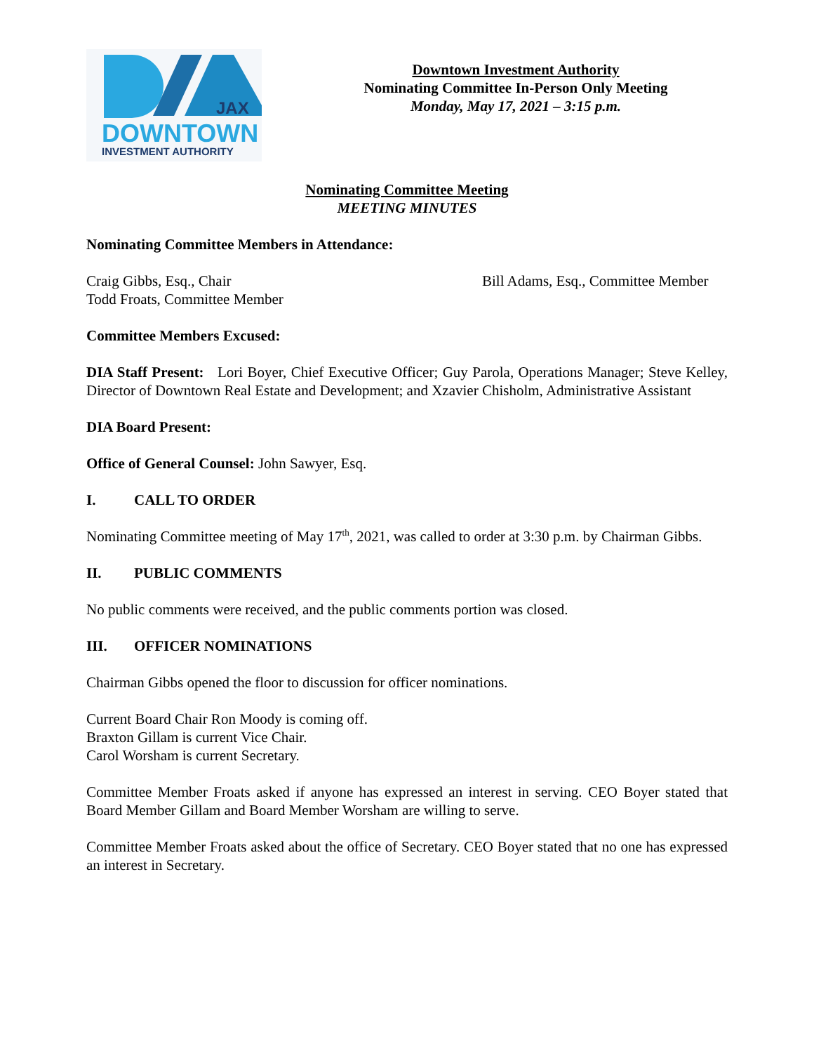JAX
DOWNTOWN
INVESTMENT AUTHORITY
Downtown Investment Authority
Nominating Committee In-Person Only Meeting
Monday, May 17, 2021 – 3:15 p.m.
Nominating Committee Meeting
MEETING MINUTES
Nominating Committee Members in Attendance:
Craig Gibbs, Esq., Chair
Todd Froats, Committee Member
Bill Adams, Esq., Committee Member
Committee Members Excused:
DIA Staff Present: Lori Boyer, Chief Executive Officer; Guy Parola, Operations Manager; Steve Kelley, Director of Downtown Real Estate and Development; and Xzavier Chisholm, Administrative Assistant
DIA Board Present:
Office of General Counsel: John Sawyer, Esq.
I. CALL TO ORDER
Nominating Committee meeting of May 17<sup>th</sup>, 2021, was called to order at 3:30 p.m. by Chairman Gibbs.
II. PUBLIC COMMENTS
No public comments were received, and the public comments portion was closed.
III. OFFICER NOMINATIONS
Chairman Gibbs opened the floor to discussion for officer nominations.
Current Board Chair Ron Moody is coming off.
Braxton Gillam is current Vice Chair.
Carol Worsham is current Secretary.
Committee Member Froats asked if anyone has expressed an interest in serving. CEO Boyer stated that Board Member Gillam and Board Member Worsham are willing to serve.
Committee Member Froats asked about the office of Secretary. CEO Boyer stated that no one has expressed an interest in Secretary.